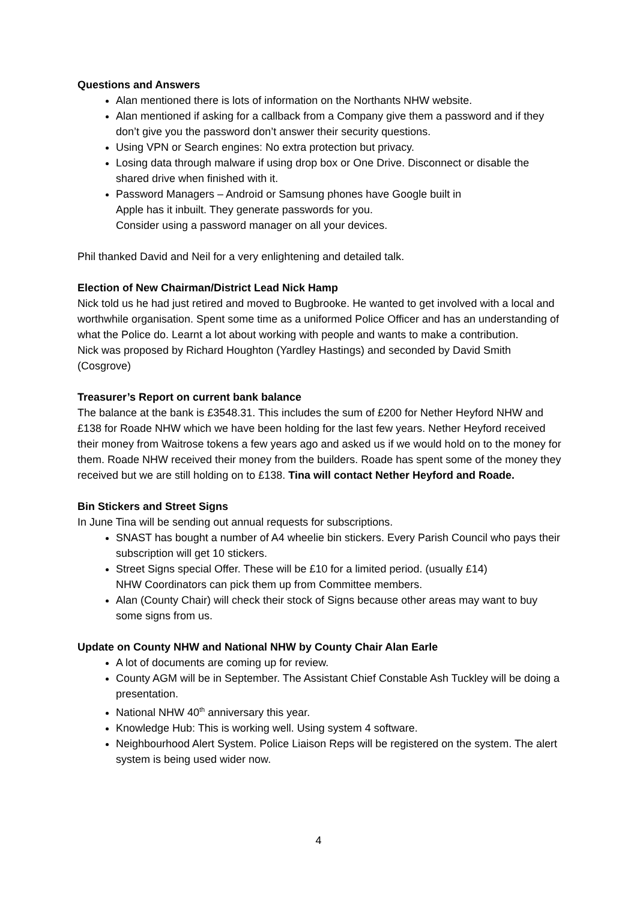Questions and Answers
Alan mentioned there is lots of information on the Northants NHW website.
Alan mentioned if asking for a callback from a Company give them a password and if they don’t give you the password don’t answer their security questions.
Using VPN or Search engines: No extra protection but privacy.
Losing data through malware if using drop box or One Drive. Disconnect or disable the shared drive when finished with it.
Password Managers – Android or Samsung phones have Google built in
Apple has it inbuilt. They generate passwords for you.
Consider using a password manager on all your devices.
Phil thanked David and Neil for a very enlightening and detailed talk.
Election of New Chairman/District Lead Nick Hamp
Nick told us he had just retired and moved to Bugbrooke. He wanted to get involved with a local and worthwhile organisation. Spent some time as a uniformed Police Officer and has an understanding of what the Police do. Learnt a lot about working with people and wants to make a contribution.
Nick was proposed by Richard Houghton (Yardley Hastings) and seconded by David Smith (Cosgrove)
Treasurer’s Report on current bank balance
The balance at the bank is £3548.31. This includes the sum of £200 for Nether Heyford NHW and £138 for Roade NHW which we have been holding for the last few years. Nether Heyford received their money from Waitrose tokens a few years ago and asked us if we would hold on to the money for them. Roade NHW received their money from the builders. Roade has spent some of the money they received but we are still holding on to £138. Tina will contact Nether Heyford and Roade.
Bin Stickers and Street Signs
In June Tina will be sending out annual requests for subscriptions.
SNAST has bought a number of A4 wheelie bin stickers. Every Parish Council who pays their subscription will get 10 stickers.
Street Signs special Offer. These will be £10 for a limited period. (usually £14)
NHW Coordinators can pick them up from Committee members.
Alan (County Chair) will check their stock of Signs because other areas may want to buy some signs from us.
Update on County NHW and National NHW by County Chair Alan Earle
A lot of documents are coming up for review.
County AGM will be in September. The Assistant Chief Constable Ash Tuckley will be doing a presentation.
National NHW 40<sup>th</sup> anniversary this year.
Knowledge Hub: This is working well. Using system 4 software.
Neighbourhood Alert System. Police Liaison Reps will be registered on the system. The alert system is being used wider now.
4